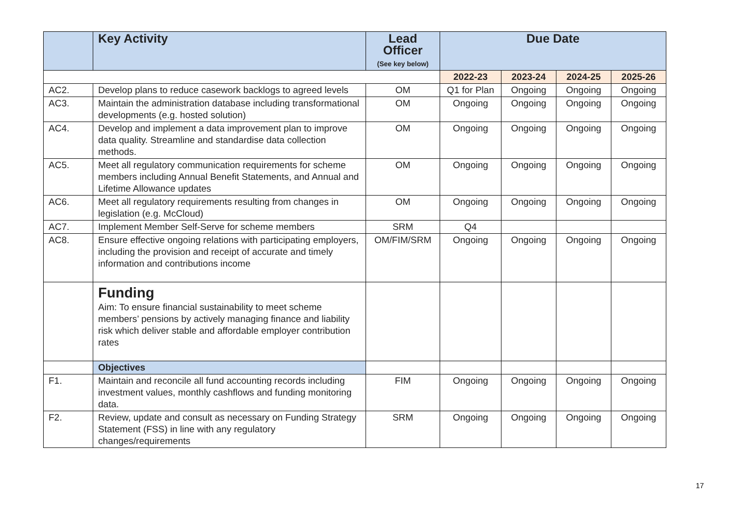| | Key Activity | Lead Officer (See key below) | Due Date | | | |
| --- | --- | --- | --- | --- | --- | --- |
| | | | 2022-23 | 2023-24 | 2024-25 | 2025-26 |
| AC2. | Develop plans to reduce casework backlogs to agreed levels | OM | Q1 for Plan | Ongoing | Ongoing | Ongoing |
| AC3. | Maintain the administration database including transformational developments (e.g. hosted solution) | OM | Ongoing | Ongoing | Ongoing | Ongoing |
| AC4. | Develop and implement a data improvement plan to improve data quality. Streamline and standardise data collection methods. | OM | Ongoing | Ongoing | Ongoing | Ongoing |
| AC5. | Meet all regulatory communication requirements for scheme members including Annual Benefit Statements, and Annual and Lifetime Allowance updates | OM | Ongoing | Ongoing | Ongoing | Ongoing |
| AC6. | Meet all regulatory requirements resulting from changes in legislation (e.g. McCloud) | OM | Ongoing | Ongoing | Ongoing | Ongoing |
| AC7. | Implement Member Self-Serve for scheme members | SRM | Q4 | | | |
| AC8. | Ensure effective ongoing relations with participating employers, including the provision and receipt of accurate and timely information and contributions income | OM/FIM/SRM | Ongoing | Ongoing | Ongoing | Ongoing |
| | Funding Aim: To ensure financial sustainability to meet scheme members’ pensions by actively managing finance and liability risk which deliver stable and affordable employer contribution rates | | | | | |
| | Objectives | | | | | |
| F1. | Maintain and reconcile all fund accounting records including investment values, monthly cashflows and funding monitoring data. | FIM | Ongoing | Ongoing | Ongoing | Ongoing |
| F2. | Review, update and consult as necessary on Funding Strategy Statement (FSS) in line with any regulatory changes/requirements | SRM | Ongoing | Ongoing | Ongoing | Ongoing |
17